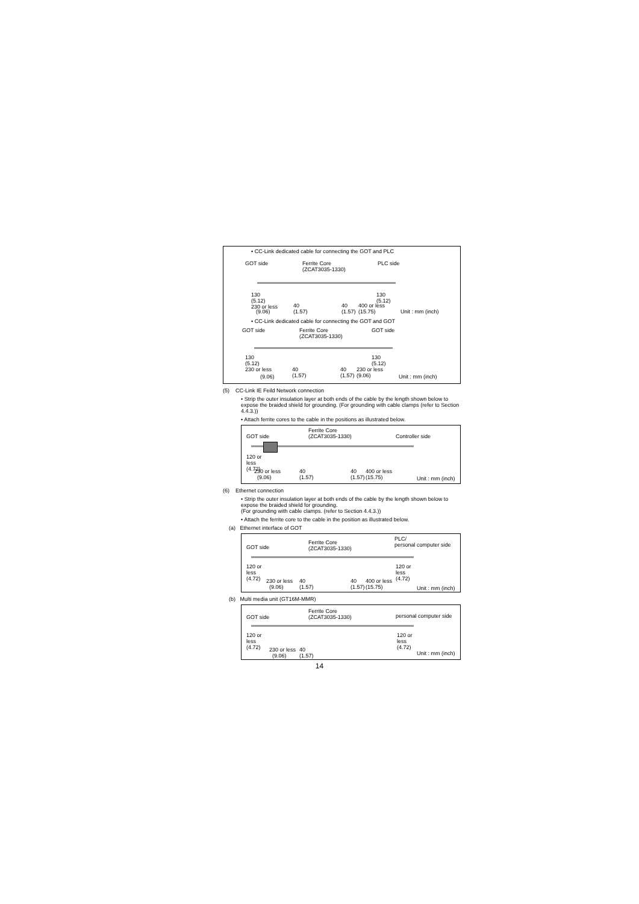• CC-Link dedicated cable for connecting the GOT and PLC
GOT side Ferrite Core
(ZCAT3035-1330)
PLC side
130
(5.12)
230 or less
(9.06)
40
(1.57)
40
(1.57)
130
(5.12)
400 or less
(15.75) Unit : mm (inch)
• CC-Link dedicated cable for connecting the GOT and GOT
GOT side Ferrite Core
(ZCAT3035-1330)
GOT side
130
(5.12)
230 or less
(9.06)
40
(1.57)
40
(1.57)
130
(5.12)
230 or less
(9.06) Unit : mm (inch)
(5) CC-Link IE Feild Network connection
• Strip the outer insulation layer at both ends of the cable by the length shown below to expose the braided shield for grounding. (For grounding with cable clamps (refer to Section 4.4.3.))
• Attach ferrite cores to the cable in the positions as illustrated below.
GOT side
Ferrite Core
(ZCAT3035-1330) Controller side
120 or
less
(4.72) 230 or less
(9.06)
40
(1.57)
40
(1.57)
400 or less
(15.75) Unit : mm (inch)
(6) Ethernet connection
• Strip the outer insulation layer at both ends of the cable by the length shown below to expose the braided shield for grounding.
(For grounding with cable clamps. (refer to Section 4.4.3.))
• Attach the ferrite core to the cable in the position as illustrated below.
(a) Ethernet interface of GOT
GOT side
Ferrite Core
(ZCAT3035-1330)
PLC/
personal computer side
120 or
less
(4.72) 230 or less
(9.06)
40
(1.57)
40
(1.57)
400 or less
(15.75)
120 or
less
(4.72)
Unit : mm (inch)
(b) Multi media unit (GT16M-MMR)
GOT side
Ferrite Core
(ZCAT3035-1330) personal computer side
120 or
less
(4.72) 230 or less
(9.06)
40
(1.57)
120 or
less
(4.72)
Unit : mm (inch)
14